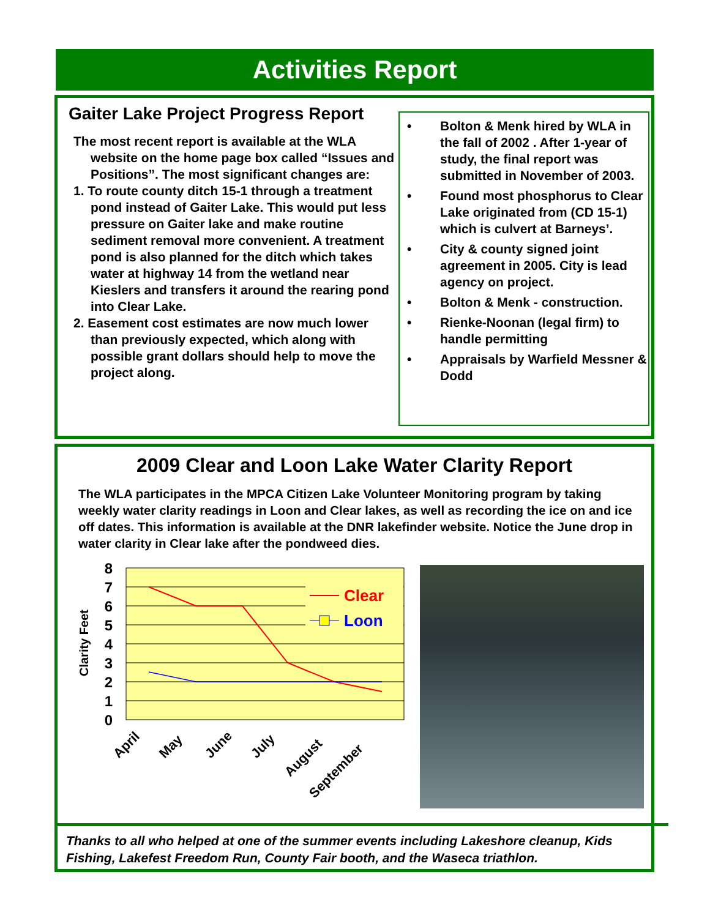Activities Report
Gaiter Lake Project Progress Report
The most recent report is available at the WLA website on the home page box called “Issues and Positions”. The most significant changes are:
1. To route county ditch 15-1 through a treatment pond instead of Gaiter Lake. This would put less pressure on Gaiter lake and make routine sediment removal more convenient. A treatment pond is also planned for the ditch which takes water at highway 14 from the wetland near Kieslers and transfers it around the rearing pond into Clear Lake.
2. Easement cost estimates are now much lower than previously expected, which along with possible grant dollars should help to move the project along.
• Bolton & Menk hired by WLA in the fall of 2002 . After 1-year of study, the final report was submitted in November of 2003.
• Found most phosphorus to Clear Lake originated from (CD 15-1) which is culvert at Barneys’.
• City & county signed joint agreement in 2005. City is lead agency on project.
• Bolton & Menk - construction.
• Rienke-Noonan (legal firm) to handle permitting
• Appraisals by Warfield Messner & Dodd
2009 Clear and Loon Lake Water Clarity Report
The WLA participates in the MPCA Citizen Lake Volunteer Monitoring program by taking weekly water clarity readings in Loon and Clear lakes, as well as recording the ice on and ice off dates. This information is available at the DNR lakefinder website. Notice the June drop in water clarity in Clear lake after the pondweed dies.
8
7
6
5
4
3
2
1
0
Clarity Feet
Clear
Loon
April
May
June
July
August
September
Thanks to all who helped at one of the summer events including Lakeshore cleanup, Kids Fishing, Lakefest Freedom Run, County Fair booth, and the Waseca triathlon.